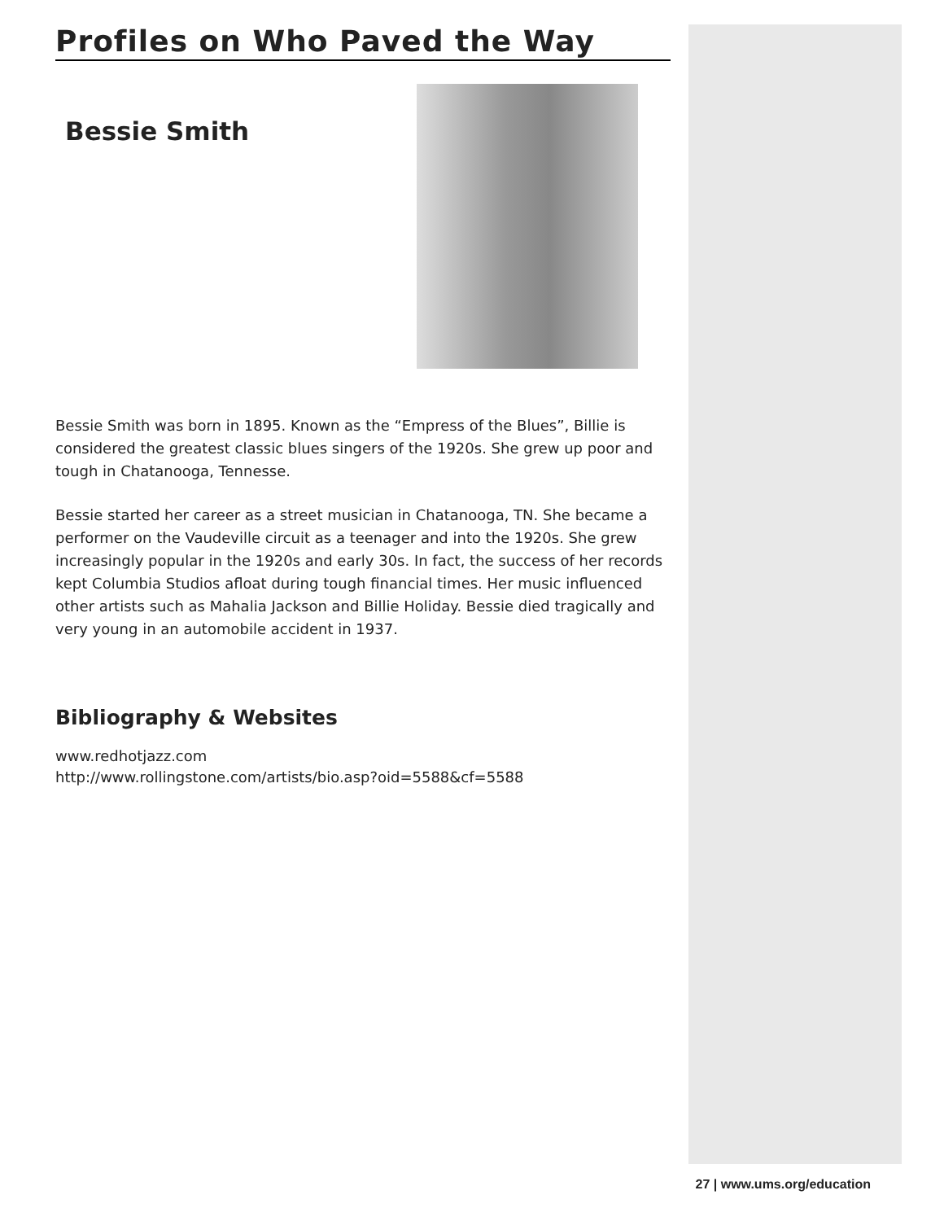Profiles on Who Paved the Way
Bessie Smith
Bessie Smith was born in 1895. Known as the “Empress of the Blues”, Billie is considered the greatest classic blues singers of the 1920s. She grew up poor and tough in Chatanooga, Tennesse.
Bessie started her career as a street musician in Chatanooga, TN. She became a performer on the Vaudeville circuit as a teenager and into the 1920s. She grew increasingly popular in the 1920s and early 30s. In fact, the success of her records kept Columbia Studios afloat during tough financial times. Her music influenced other artists such as Mahalia Jackson and Billie Holiday. Bessie died tragically and very young in an automobile accident in 1937.
Bibliography & Websites
www.redhotjazz.com
http://www.rollingstone.com/artists/bio.asp?oid=5588&cf=5588
27 | www.ums.org/education